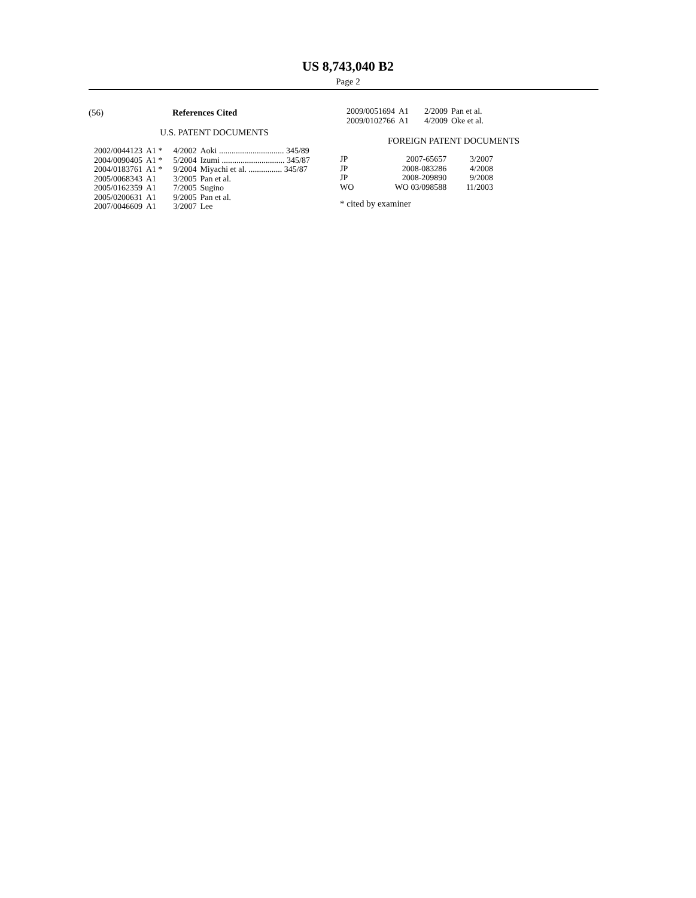US 8,743,040 B2
Page 2
(56) References Cited
U.S. PATENT DOCUMENTS
| 2002/0044123 | A1 * | 4/2002 | Aoki ............................... 345/89 |
| 2004/0090405 | A1 * | 5/2004 | Izumi .............................. 345/87 |
| 2004/0183761 | A1 * | 9/2004 | Miyachi et al. ................ 345/87 |
| 2005/0068343 | A1 | 3/2005 | Pan et al. |
| 2005/0162359 | A1 | 7/2005 | Sugino |
| 2005/0200631 | A1 | 9/2005 | Pan et al. |
| 2007/0046609 | A1 | 3/2007 | Lee |
| 2009/0051694 | A1 | 2/2009 | Pan et al. |
| 2009/0102766 | A1 | 4/2009 | Oke et al. |
FOREIGN PATENT DOCUMENTS
| JP | 2007-65657 | 3/2007 |
| JP | 2008-083286 | 4/2008 |
| JP | 2008-209890 | 9/2008 |
| WO | WO 03/098588 | 11/2003 |
* cited by examiner